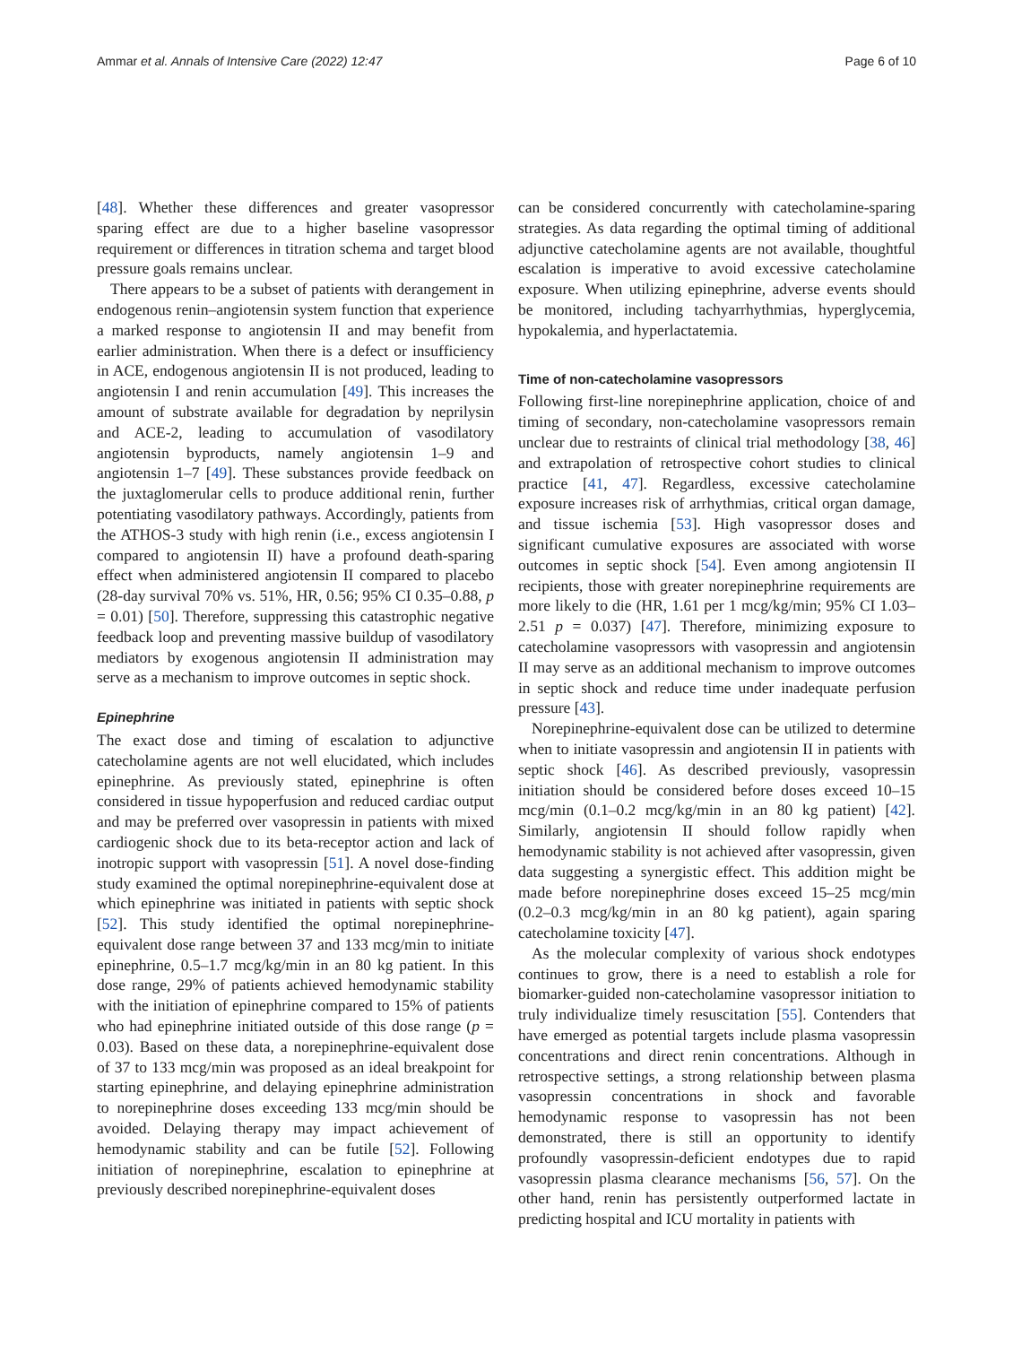Ammar et al. Annals of Intensive Care (2022) 12:47 Page 6 of 10
[48]. Whether these differences and greater vasopressor sparing effect are due to a higher baseline vasopressor requirement or differences in titration schema and target blood pressure goals remains unclear.
There appears to be a subset of patients with derangement in endogenous renin–angiotensin system function that experience a marked response to angiotensin II and may benefit from earlier administration. When there is a defect or insufficiency in ACE, endogenous angiotensin II is not produced, leading to angiotensin I and renin accumulation [49]. This increases the amount of substrate available for degradation by neprilysin and ACE-2, leading to accumulation of vasodilatory angiotensin byproducts, namely angiotensin 1–9 and angiotensin 1–7 [49]. These substances provide feedback on the juxtaglomerular cells to produce additional renin, further potentiating vasodilatory pathways. Accordingly, patients from the ATHOS-3 study with high renin (i.e., excess angiotensin I compared to angiotensin II) have a profound death-sparing effect when administered angiotensin II compared to placebo (28-day survival 70% vs. 51%, HR, 0.56; 95% CI 0.35–0.88, p = 0.01) [50]. Therefore, suppressing this catastrophic negative feedback loop and preventing massive buildup of vasodilatory mediators by exogenous angiotensin II administration may serve as a mechanism to improve outcomes in septic shock.
Epinephrine
The exact dose and timing of escalation to adjunctive catecholamine agents are not well elucidated, which includes epinephrine. As previously stated, epinephrine is often considered in tissue hypoperfusion and reduced cardiac output and may be preferred over vasopressin in patients with mixed cardiogenic shock due to its beta-receptor action and lack of inotropic support with vasopressin [51]. A novel dose-finding study examined the optimal norepinephrine-equivalent dose at which epinephrine was initiated in patients with septic shock [52]. This study identified the optimal norepinephrine-equivalent dose range between 37 and 133 mcg/min to initiate epinephrine, 0.5–1.7 mcg/kg/min in an 80 kg patient. In this dose range, 29% of patients achieved hemodynamic stability with the initiation of epinephrine compared to 15% of patients who had epinephrine initiated outside of this dose range (p = 0.03). Based on these data, a norepinephrine-equivalent dose of 37 to 133 mcg/min was proposed as an ideal breakpoint for starting epinephrine, and delaying epinephrine administration to norepinephrine doses exceeding 133 mcg/min should be avoided. Delaying therapy may impact achievement of hemodynamic stability and can be futile [52]. Following initiation of norepinephrine, escalation to epinephrine at previously described norepinephrine-equivalent doses
can be considered concurrently with catecholamine-sparing strategies. As data regarding the optimal timing of additional adjunctive catecholamine agents are not available, thoughtful escalation is imperative to avoid excessive catecholamine exposure. When utilizing epinephrine, adverse events should be monitored, including tachyarrhythmias, hyperglycemia, hypokalemia, and hyperlactatemia.
Time of non-catecholamine vasopressors
Following first-line norepinephrine application, choice of and timing of secondary, non-catecholamine vasopressors remain unclear due to restraints of clinical trial methodology [38, 46] and extrapolation of retrospective cohort studies to clinical practice [41, 47]. Regardless, excessive catecholamine exposure increases risk of arrhythmias, critical organ damage, and tissue ischemia [53]. High vasopressor doses and significant cumulative exposures are associated with worse outcomes in septic shock [54]. Even among angiotensin II recipients, those with greater norepinephrine requirements are more likely to die (HR, 1.61 per 1 mcg/kg/min; 95% CI 1.03–2.51 p = 0.037) [47]. Therefore, minimizing exposure to catecholamine vasopressors with vasopressin and angiotensin II may serve as an additional mechanism to improve outcomes in septic shock and reduce time under inadequate perfusion pressure [43].
Norepinephrine-equivalent dose can be utilized to determine when to initiate vasopressin and angiotensin II in patients with septic shock [46]. As described previously, vasopressin initiation should be considered before doses exceed 10–15 mcg/min (0.1–0.2 mcg/kg/min in an 80 kg patient) [42]. Similarly, angiotensin II should follow rapidly when hemodynamic stability is not achieved after vasopressin, given data suggesting a synergistic effect. This addition might be made before norepinephrine doses exceed 15–25 mcg/min (0.2–0.3 mcg/kg/min in an 80 kg patient), again sparing catecholamine toxicity [47].
As the molecular complexity of various shock endotypes continues to grow, there is a need to establish a role for biomarker-guided non-catecholamine vasopressor initiation to truly individualize timely resuscitation [55]. Contenders that have emerged as potential targets include plasma vasopressin concentrations and direct renin concentrations. Although in retrospective settings, a strong relationship between plasma vasopressin concentrations in shock and favorable hemodynamic response to vasopressin has not been demonstrated, there is still an opportunity to identify profoundly vasopressin-deficient endotypes due to rapid vasopressin plasma clearance mechanisms [56, 57]. On the other hand, renin has persistently outperformed lactate in predicting hospital and ICU mortality in patients with